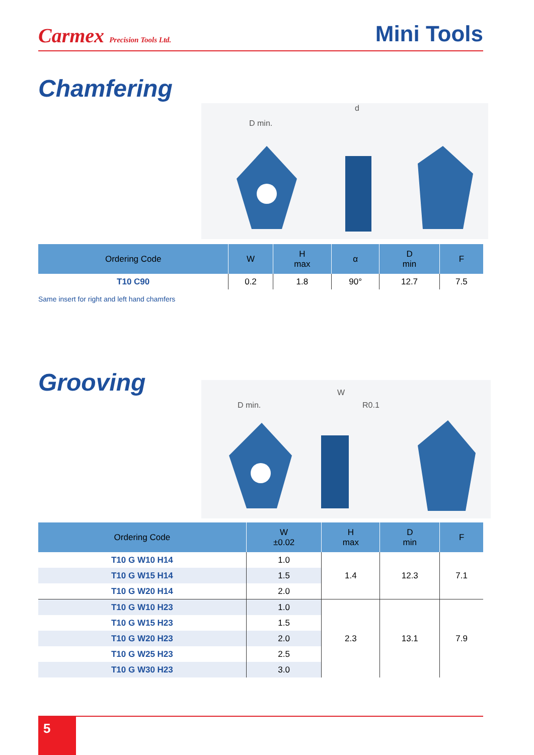Carmex Precision Tools Ltd.
Mini Tools
Chamfering
D min.
d
| Ordering Code | W | H max | α | D min | F |
| --- | --- | --- | --- | --- | --- |
| T10 C90 | 0.2 | 1.8 | 90° | 12.7 | 7.5 |
Same insert for right and left hand chamfers
Grooving
D min.
R0.1
W
| Ordering Code | W ±0.02 | H max | D min | F |
| --- | --- | --- | --- | --- |
| T10 G W10 H14 | 1.0 | 1.4 | 12.3 | 7.1 |
| T10 G W15 H14 | 1.5 | | | |
| T10 G W20 H14 | 2.0 | | | |
| T10 G W10 H23 | 1.0 | 2.3 | 13.1 | 7.9 |
| T10 G W15 H23 | 1.5 | | | |
| T10 G W20 H23 | 2.0 | | | |
| T10 G W25 H23 | 2.5 | | | |
| T10 G W30 H23 | 3.0 | | | |
5